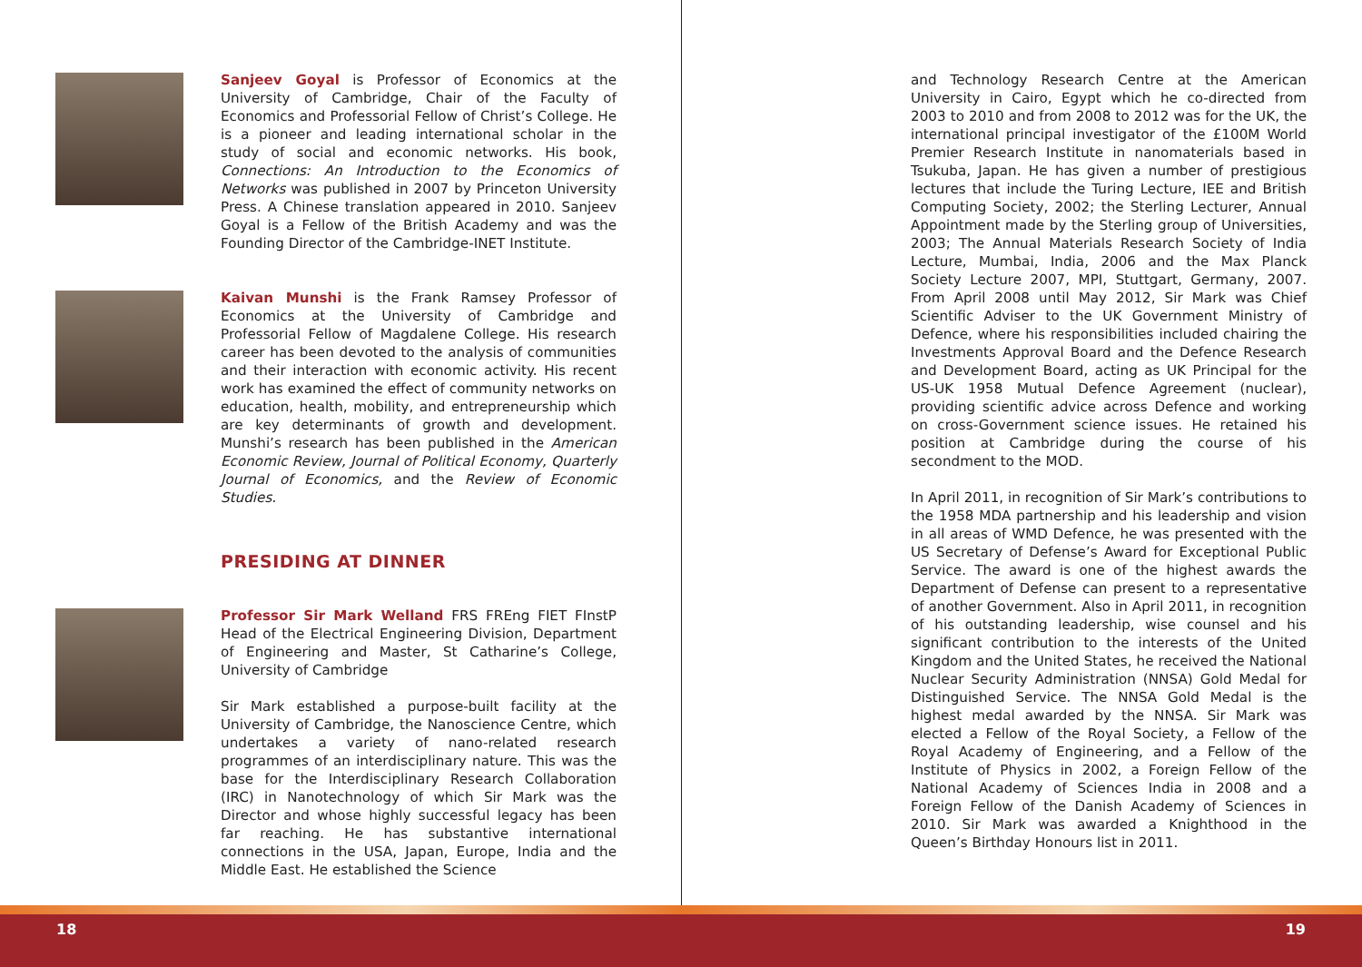Sanjeev Goyal is Professor of Economics at the University of Cambridge, Chair of the Faculty of Economics and Professorial Fellow of Christ’s College. He is a pioneer and leading international scholar in the study of social and economic networks. His book, Connections: An Introduction to the Economics of Networks was published in 2007 by Princeton University Press. A Chinese translation appeared in 2010. Sanjeev Goyal is a Fellow of the British Academy and was the Founding Director of the Cambridge-INET Institute.
Kaivan Munshi is the Frank Ramsey Professor of Economics at the University of Cambridge and Professorial Fellow of Magdalene College. His research career has been devoted to the analysis of communities and their interaction with economic activity. His recent work has examined the effect of community networks on education, health, mobility, and entrepreneurship which are key determinants of growth and development. Munshi’s research has been published in the American Economic Review, Journal of Political Economy, Quarterly Journal of Economics, and the Review of Economic Studies.
PRESIDING AT DINNER
Professor Sir Mark Welland FRS FREng FIET FInstP Head of the Electrical Engineering Division, Department of Engineering and Master, St Catharine’s College, University of Cambridge
Sir Mark established a purpose-built facility at the University of Cambridge, the Nanoscience Centre, which undertakes a variety of nano-related research programmes of an interdisciplinary nature. This was the base for the Interdisciplinary Research Collaboration (IRC) in Nanotechnology of which Sir Mark was the Director and whose highly successful legacy has been far reaching. He has substantive international connections in the USA, Japan, Europe, India and the Middle East. He established the Science
18
and Technology Research Centre at the American University in Cairo, Egypt which he co-directed from 2003 to 2010 and from 2008 to 2012 was for the UK, the international principal investigator of the £100M World Premier Research Institute in nanomaterials based in Tsukuba, Japan. He has given a number of prestigious lectures that include the Turing Lecture, IEE and British Computing Society, 2002; the Sterling Lecturer, Annual Appointment made by the Sterling group of Universities, 2003; The Annual Materials Research Society of India Lecture, Mumbai, India, 2006 and the Max Planck Society Lecture 2007, MPI, Stuttgart, Germany, 2007. From April 2008 until May 2012, Sir Mark was Chief Scientific Adviser to the UK Government Ministry of Defence, where his responsibilities included chairing the Investments Approval Board and the Defence Research and Development Board, acting as UK Principal for the US-UK 1958 Mutual Defence Agreement (nuclear), providing scientific advice across Defence and working on cross-Government science issues. He retained his position at Cambridge during the course of his secondment to the MOD.
In April 2011, in recognition of Sir Mark’s contributions to the 1958 MDA partnership and his leadership and vision in all areas of WMD Defence, he was presented with the US Secretary of Defense’s Award for Exceptional Public Service. The award is one of the highest awards the Department of Defense can present to a representative of another Government. Also in April 2011, in recognition of his outstanding leadership, wise counsel and his significant contribution to the interests of the United Kingdom and the United States, he received the National Nuclear Security Administration (NNSA) Gold Medal for Distinguished Service. The NNSA Gold Medal is the highest medal awarded by the NNSA. Sir Mark was elected a Fellow of the Royal Society, a Fellow of the Royal Academy of Engineering, and a Fellow of the Institute of Physics in 2002, a Foreign Fellow of the National Academy of Sciences India in 2008 and a Foreign Fellow of the Danish Academy of Sciences in 2010. Sir Mark was awarded a Knighthood in the Queen’s Birthday Honours list in 2011.
19